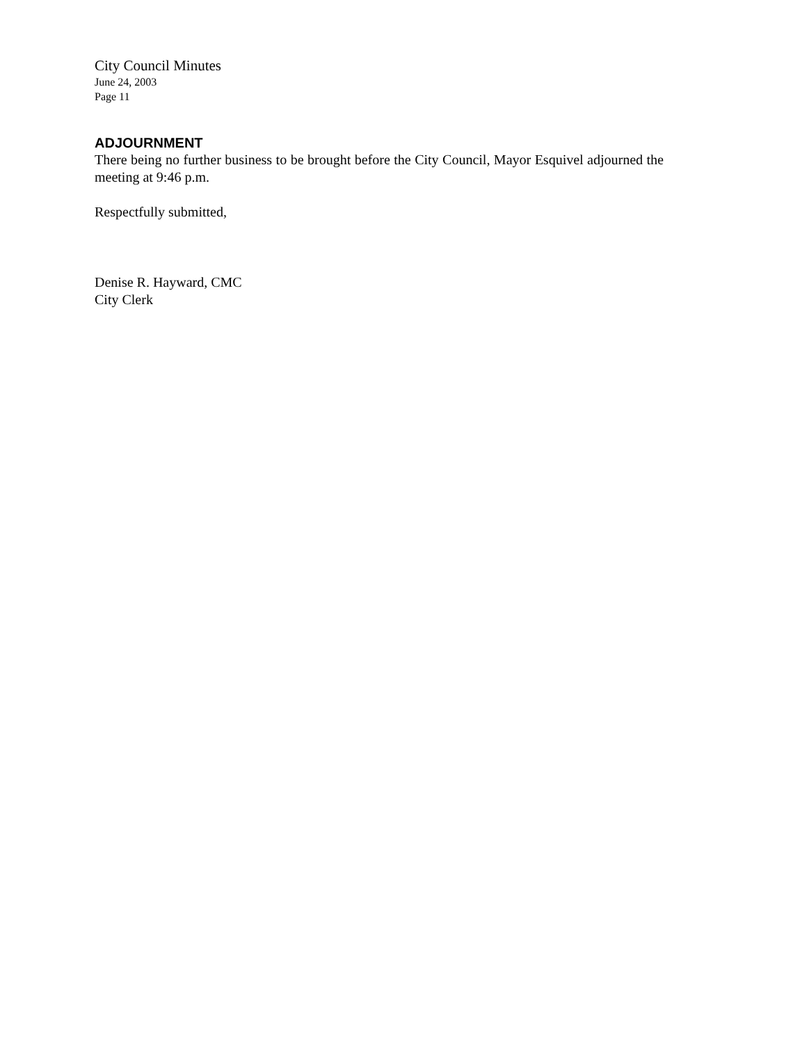City Council Minutes
June 24, 2003
Page 11
ADJOURNMENT
There being no further business to be brought before the City Council, Mayor Esquivel adjourned the meeting at 9:46 p.m.
Respectfully submitted,
Denise R. Hayward, CMC
City Clerk